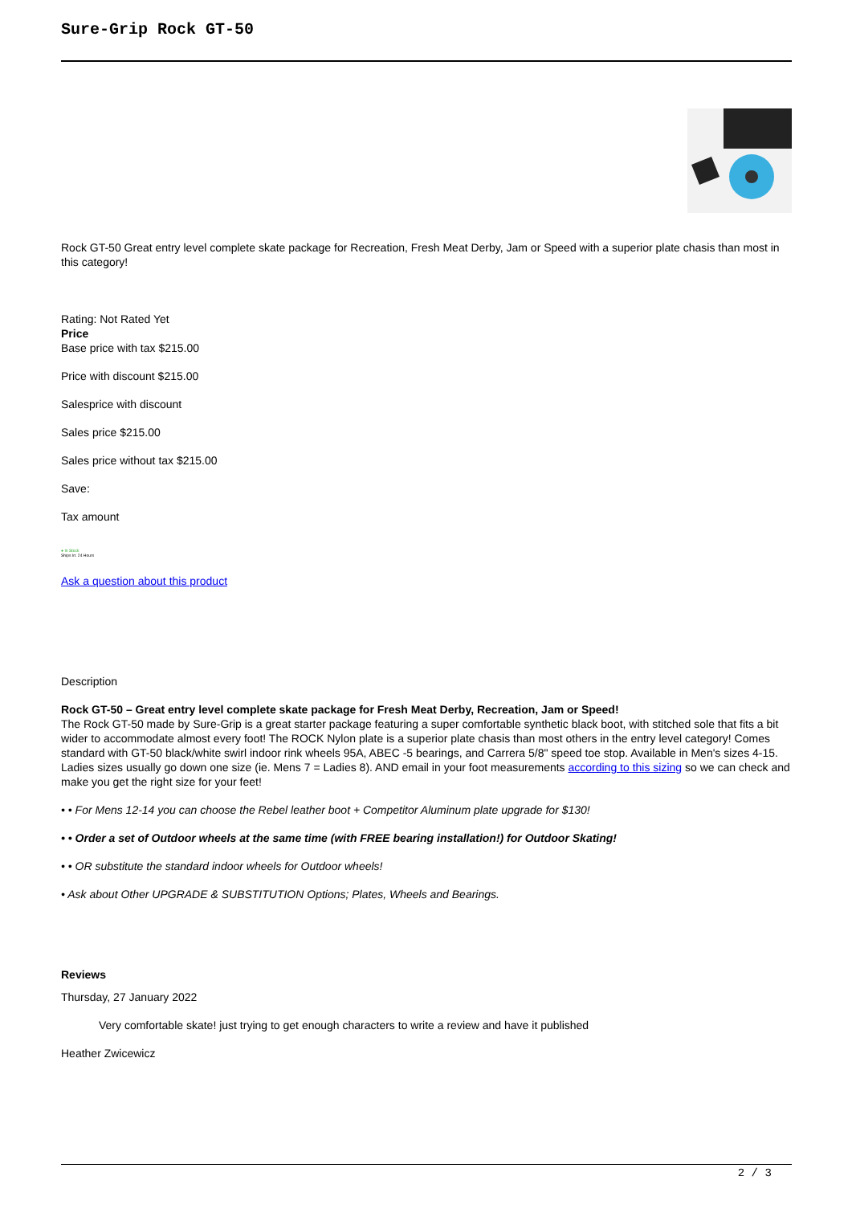Sure-Grip Rock GT-50
Rock GT-50 Great entry level complete skate package for Recreation, Fresh Meat Derby, Jam or Speed with a superior plate chasis than most in this category!
Rating: Not Rated Yet
Price
Base price with tax $215.00
Price with discount $215.00
Salesprice with discount
Sales price $215.00
Sales price without tax $215.00
Save:
Tax amount
● In Stock
Ships In: 24 Hours
Ask a question about this product
Description
Rock GT-50 – Great entry level complete skate package for Fresh Meat Derby, Recreation, Jam or Speed!
The Rock GT-50 made by Sure-Grip is a great starter package featuring a super comfortable synthetic black boot, with stitched sole that fits a bit wider to accommodate almost every foot! The ROCK Nylon plate is a superior plate chasis than most others in the entry level category! Comes standard with GT-50 black/white swirl indoor rink wheels 95A, ABEC -5 bearings, and Carrera 5/8" speed toe stop. Available in Men's sizes 4-15. Ladies sizes usually go down one size (ie. Mens 7 = Ladies 8). AND email in your foot measurements according to this sizing so we can check and make you get the right size for your feet!
• • For Mens 12-14 you can choose the Rebel leather boot + Competitor Aluminum plate upgrade for $130!
• • Order a set of Outdoor wheels at the same time (with FREE bearing installation!) for Outdoor Skating!
• • OR substitute the standard indoor wheels for Outdoor wheels!
• Ask about Other UPGRADE & SUBSTITUTION Options; Plates, Wheels and Bearings.
Reviews
Thursday, 27 January 2022
Very comfortable skate! just trying to get enough characters to write a review and have it published
Heather Zwicewicz
2 / 3